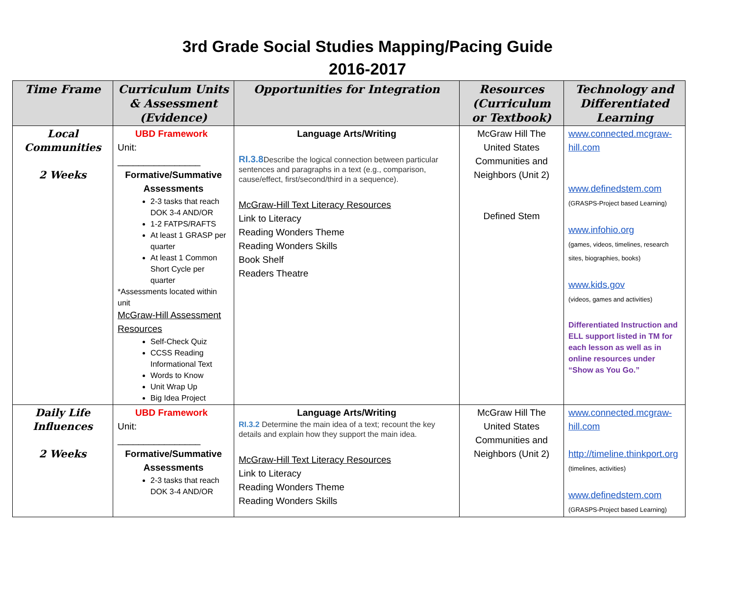3rd Grade Social Studies Mapping/Pacing Guide
2016-2017
| Time Frame | Curriculum Units & Assessment (Evidence) | Opportunities for Integration | Resources (Curriculum or Textbook) | Technology and Differentiated Learning |
| --- | --- | --- | --- | --- |
| Local Communities 2 Weeks | UBD Framework Unit: ________________ Formative/Summative Assessments 2-3 tasks that reach DOK 3-4 AND/OR 1-2 FATPS/RAFTS At least 1 GRASP per quarter At least 1 Common Short Cycle per quarter *Assessments located within unit McGraw-Hill Assessment Resources Self-Check Quiz CCSS Reading Informational Text Words to Know Unit Wrap Up Big Idea Project | Language Arts/Writing RI.3.8 Describe the logical connection between particular sentences and paragraphs in a text (e.g., comparison, cause/effect, first/second/third in a sequence). McGraw-Hill Text Literacy Resources Link to Literacy Reading Wonders Theme Reading Wonders Skills Book Shelf Readers Theatre | McGraw Hill The United States Communities and Neighbors (Unit 2) Defined Stem | www.connected.mcgraw-hill.com www.definedstem.com (GRASPS-Project based Learning) www.infohio.org (games, videos, timelines, research sites, biographies, books) www.kids.gov (videos, games and activities) Differentiated Instruction and ELL support listed in TM for each lesson as well as in online resources under “Show as You Go.” |
| Daily Life Influences 2 Weeks | UBD Framework Unit: ________________ Formative/Summative Assessments 2-3 tasks that reach DOK 3-4 AND/OR | Language Arts/Writing RI.3.2 Determine the main idea of a text; recount the key details and explain how they support the main idea. McGraw-Hill Text Literacy Resources Link to Literacy Reading Wonders Theme Reading Wonders Skills | McGraw Hill The United States Communities and Neighbors (Unit 2) | www.connected.mcgraw-hill.com http://timeline.thinkport.org (timelines, activities) www.definedstem.com (GRASPS-Project based Learning) |